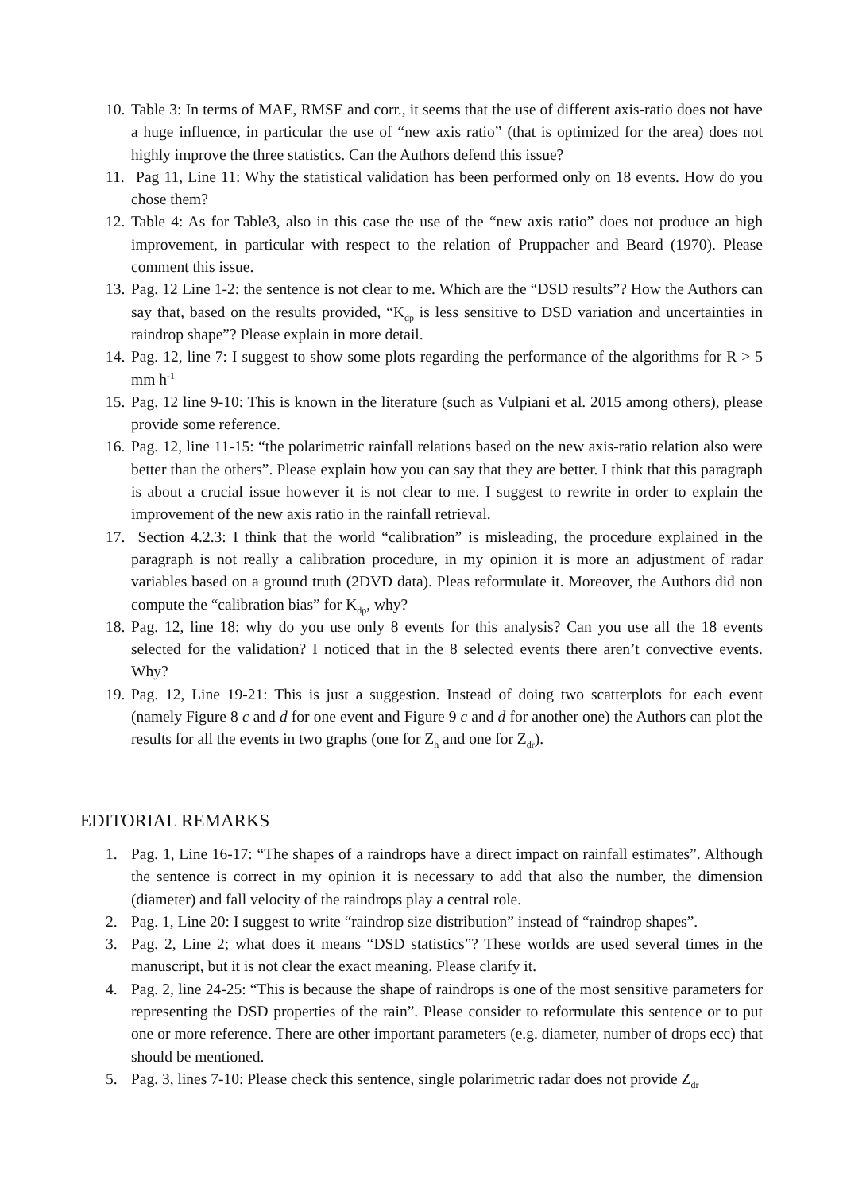10. Table 3: In terms of MAE, RMSE and corr., it seems that the use of different axis-ratio does not have a huge influence, in particular the use of “new axis ratio” (that is optimized for the area) does not highly improve the three statistics. Can the Authors defend this issue?
11. Pag 11, Line 11: Why the statistical validation has been performed only on 18 events. How do you chose them?
12. Table 4: As for Table3, also in this case the use of the “new axis ratio” does not produce an high improvement, in particular with respect to the relation of Pruppacher and Beard (1970). Please comment this issue.
13. Pag. 12 Line 1-2: the sentence is not clear to me. Which are the “DSD results”? How the Authors can say that, based on the results provided, “K<sub>dp</sub> is less sensitive to DSD variation and uncertainties in raindrop shape”? Please explain in more detail.
14. Pag. 12, line 7: I suggest to show some plots regarding the performance of the algorithms for R > 5 mm h<sup>-1</sup>
15. Pag. 12 line 9-10: This is known in the literature (such as Vulpiani et al. 2015 among others), please provide some reference.
16. Pag. 12, line 11-15: “the polarimetric rainfall relations based on the new axis-ratio relation also were better than the others”. Please explain how you can say that they are better. I think that this paragraph is about a crucial issue however it is not clear to me. I suggest to rewrite in order to explain the improvement of the new axis ratio in the rainfall retrieval.
17. Section 4.2.3: I think that the world “calibration” is misleading, the procedure explained in the paragraph is not really a calibration procedure, in my opinion it is more an adjustment of radar variables based on a ground truth (2DVD data). Pleas reformulate it. Moreover, the Authors did non compute the “calibration bias” for K<sub>dp</sub>, why?
18. Pag. 12, line 18: why do you use only 8 events for this analysis? Can you use all the 18 events selected for the validation? I noticed that in the 8 selected events there aren’t convective events. Why?
19. Pag. 12, Line 19-21: This is just a suggestion. Instead of doing two scatterplots for each event (namely Figure 8 c and d for one event and Figure 9 c and d for another one) the Authors can plot the results for all the events in two graphs (one for Z<sub>h</sub> and one for Z<sub>dr</sub>).
EDITORIAL REMARKS
1. Pag. 1, Line 16-17: “The shapes of a raindrops have a direct impact on rainfall estimates”. Although the sentence is correct in my opinion it is necessary to add that also the number, the dimension (diameter) and fall velocity of the raindrops play a central role.
2. Pag. 1, Line 20: I suggest to write “raindrop size distribution” instead of “raindrop shapes”.
3. Pag. 2, Line 2; what does it means “DSD statistics”? These worlds are used several times in the manuscript, but it is not clear the exact meaning. Please clarify it.
4. Pag. 2, line 24-25: “This is because the shape of raindrops is one of the most sensitive parameters for representing the DSD properties of the rain”. Please consider to reformulate this sentence or to put one or more reference. There are other important parameters (e.g. diameter, number of drops ecc) that should be mentioned.
5. Pag. 3, lines 7-10: Please check this sentence, single polarimetric radar does not provide Z<sub>dr</sub>